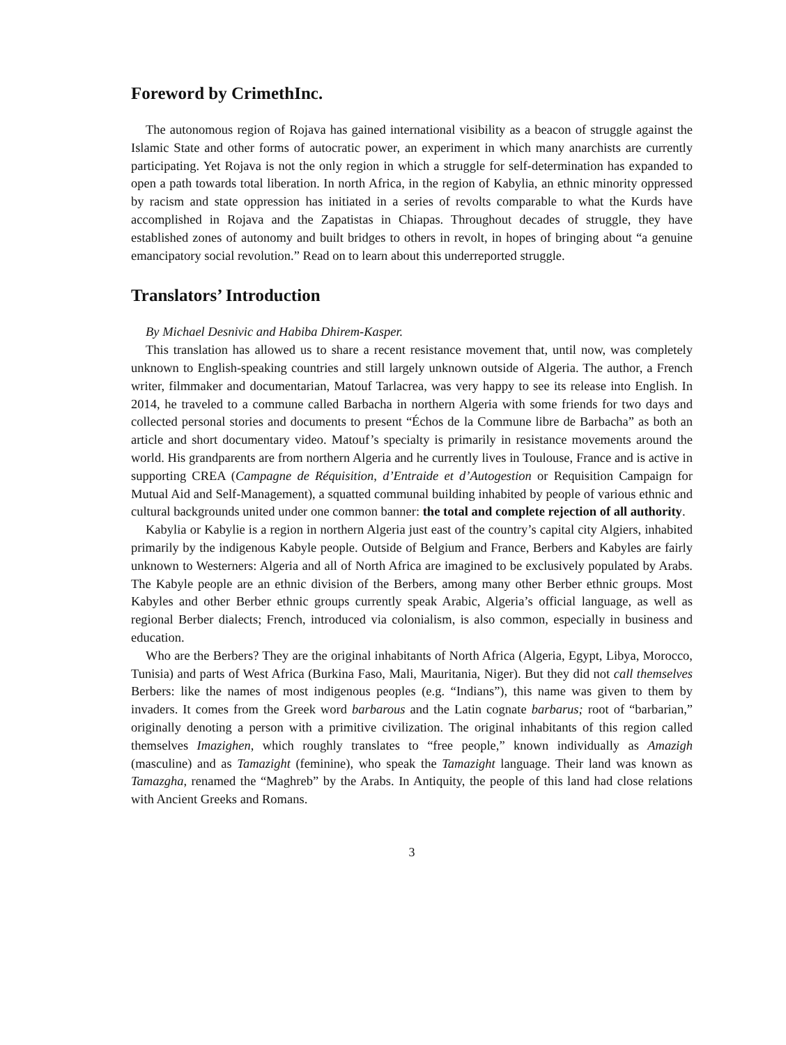Foreword by CrimethInc.
The autonomous region of Rojava has gained international visibility as a beacon of struggle against the Islamic State and other forms of autocratic power, an experiment in which many anarchists are currently participating. Yet Rojava is not the only region in which a struggle for self-determination has expanded to open a path towards total liberation. In north Africa, in the region of Kabylia, an ethnic minority oppressed by racism and state oppression has initiated in a series of revolts comparable to what the Kurds have accomplished in Rojava and the Zapatistas in Chiapas. Throughout decades of struggle, they have established zones of autonomy and built bridges to others in revolt, in hopes of bringing about “a genuine emancipatory social revolution.” Read on to learn about this underreported struggle.
Translators’ Introduction
By Michael Desnivic and Habiba Dhirem-Kasper.
This translation has allowed us to share a recent resistance movement that, until now, was completely unknown to English-speaking countries and still largely unknown outside of Algeria. The author, a French writer, filmmaker and documentarian, Matouf Tarlacrea, was very happy to see its release into English. In 2014, he traveled to a commune called Barbacha in northern Algeria with some friends for two days and collected personal stories and documents to present “Échos de la Commune libre de Barbacha” as both an article and short documentary video. Matouf’s specialty is primarily in resistance movements around the world. His grandparents are from northern Algeria and he currently lives in Toulouse, France and is active in supporting CREA (Campagne de Réquisition, d’Entraide et d’Autogestion or Requisition Campaign for Mutual Aid and Self-Management), a squatted communal building inhabited by people of various ethnic and cultural backgrounds united under one common banner: the total and complete rejection of all authority.
Kabylia or Kabylie is a region in northern Algeria just east of the country’s capital city Algiers, inhabited primarily by the indigenous Kabyle people. Outside of Belgium and France, Berbers and Kabyles are fairly unknown to Westerners: Algeria and all of North Africa are imagined to be exclusively populated by Arabs. The Kabyle people are an ethnic division of the Berbers, among many other Berber ethnic groups. Most Kabyles and other Berber ethnic groups currently speak Arabic, Algeria’s official language, as well as regional Berber dialects; French, introduced via colonialism, is also common, especially in business and education.
Who are the Berbers? They are the original inhabitants of North Africa (Algeria, Egypt, Libya, Morocco, Tunisia) and parts of West Africa (Burkina Faso, Mali, Mauritania, Niger). But they did not call themselves Berbers: like the names of most indigenous peoples (e.g. “Indians”), this name was given to them by invaders. It comes from the Greek word barbarous and the Latin cognate barbarus; root of “barbarian,” originally denoting a person with a primitive civilization. The original inhabitants of this region called themselves Imazighen, which roughly translates to “free people,” known individually as Amazigh (masculine) and as Tamazight (feminine), who speak the Tamazight language. Their land was known as Tamazgha, renamed the “Maghreb” by the Arabs. In Antiquity, the people of this land had close relations with Ancient Greeks and Romans.
3